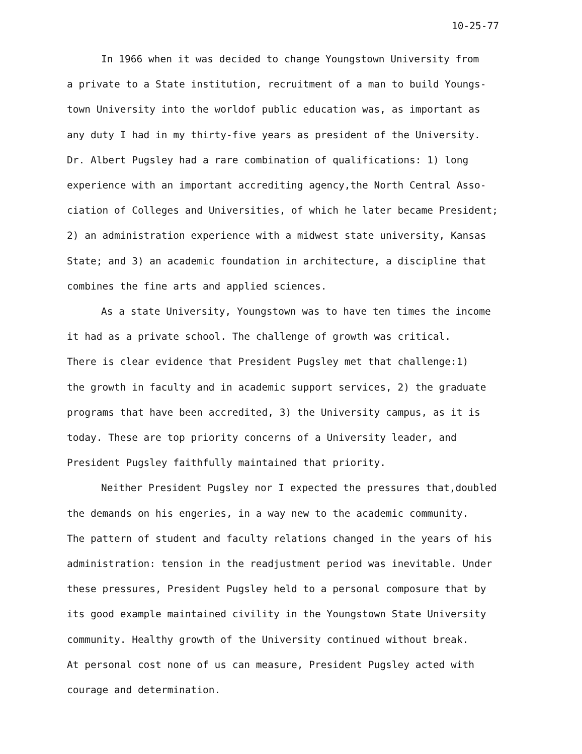10-25-77
In 1966 when it was decided to change Youngstown University from
a private to a State institution, recruitment of a man to build Youngs-
town University into the worldof public education was, as important as
any duty I had in my thirty-five years as president of the University.
Dr. Albert Pugsley had a rare combination of qualifications: 1) long
experience with an important accrediting agency,the North Central Asso-
ciation of Colleges and Universities, of which he later became President;
2) an administration experience with a midwest state university, Kansas
State; and 3) an academic foundation in architecture, a discipline that
combines the fine arts and applied sciences.
As a state University, Youngstown was to have ten times the income
it had as a private school. The challenge of growth was critical.
There is clear evidence that President Pugsley met that challenge:1)
the growth in faculty and in academic support services, 2) the graduate
programs that have been accredited, 3) the University campus, as it is
today. These are top priority concerns of a University leader, and
President Pugsley faithfully maintained that priority.
Neither President Pugsley nor I expected the pressures that,doubled
the demands on his engeries, in a way new to the academic community.
The pattern of student and faculty relations changed in the years of his
administration: tension in the readjustment period was inevitable. Under
these pressures, President Pugsley held to a personal composure that by
its good example maintained civility in the Youngstown State University
community. Healthy growth of the University continued without break.
At personal cost none of us can measure, President Pugsley acted with
courage and determination.